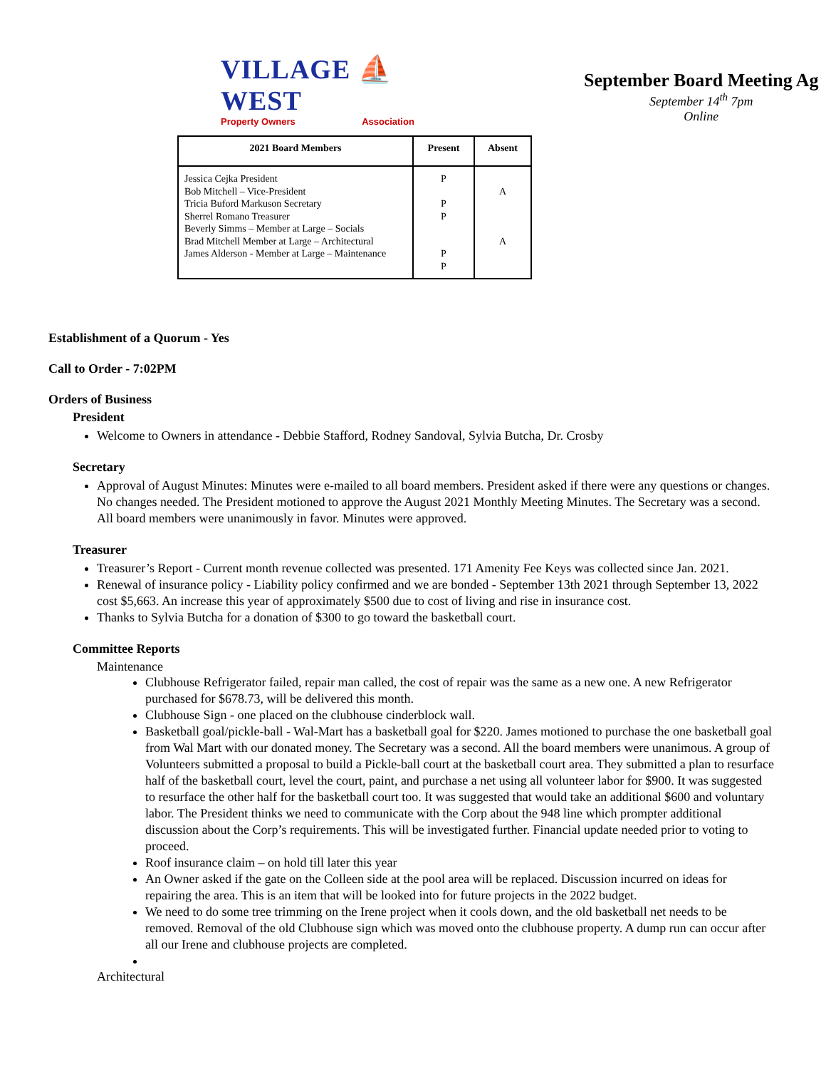VILLAGE ⛵ WEST
Property Owners Association
September Board Meeting Ag
September 14<sup>th</sup> 7pm
Online
| 2021 Board Members | Present | Absent |
| --- | --- | --- |
| Jessica Cejka President Bob Mitchell – Vice-President Tricia Buford Markuson Secretary Sherrel Romano Treasurer Beverly Simms – Member at Large – Socials Brad Mitchell Member at Large – Architectural James Alderson - Member at Large – Maintenance | P P P P P | A A |
Establishment of a Quorum - Yes
Call to Order - 7:02PM
Orders of Business
President
Welcome to Owners in attendance - Debbie Stafford, Rodney Sandoval, Sylvia Butcha, Dr. Crosby
Secretary
Approval of August Minutes: Minutes were e-mailed to all board members. President asked if there were any questions or changes. No changes needed. The President motioned to approve the August 2021 Monthly Meeting Minutes. The Secretary was a second. All board members were unanimously in favor. Minutes were approved.
Treasurer
Treasurer’s Report - Current month revenue collected was presented. 171 Amenity Fee Keys was collected since Jan. 2021.
Renewal of insurance policy - Liability policy confirmed and we are bonded - September 13th 2021 through September 13, 2022 cost $5,663. An increase this year of approximately $500 due to cost of living and rise in insurance cost.
Thanks to Sylvia Butcha for a donation of $300 to go toward the basketball court.
Committee Reports
Maintenance
Clubhouse Refrigerator failed, repair man called, the cost of repair was the same as a new one. A new Refrigerator purchased for $678.73, will be delivered this month.
Clubhouse Sign - one placed on the clubhouse cinderblock wall.
Basketball goal/pickle-ball - Wal-Mart has a basketball goal for $220. James motioned to purchase the one basketball goal from Wal Mart with our donated money. The Secretary was a second. All the board members were unanimous. A group of Volunteers submitted a proposal to build a Pickle-ball court at the basketball court area. They submitted a plan to resurface half of the basketball court, level the court, paint, and purchase a net using all volunteer labor for $900. It was suggested to resurface the other half for the basketball court too. It was suggested that would take an additional $600 and voluntary labor. The President thinks we need to communicate with the Corp about the 948 line which prompter additional discussion about the Corp’s requirements. This will be investigated further. Financial update needed prior to voting to proceed.
Roof insurance claim – on hold till later this year
An Owner asked if the gate on the Colleen side at the pool area will be replaced. Discussion incurred on ideas for repairing the area. This is an item that will be looked into for future projects in the 2022 budget.
We need to do some tree trimming on the Irene project when it cools down, and the old basketball net needs to be removed. Removal of the old Clubhouse sign which was moved onto the clubhouse property. A dump run can occur after all our Irene and clubhouse projects are completed.
Architectural